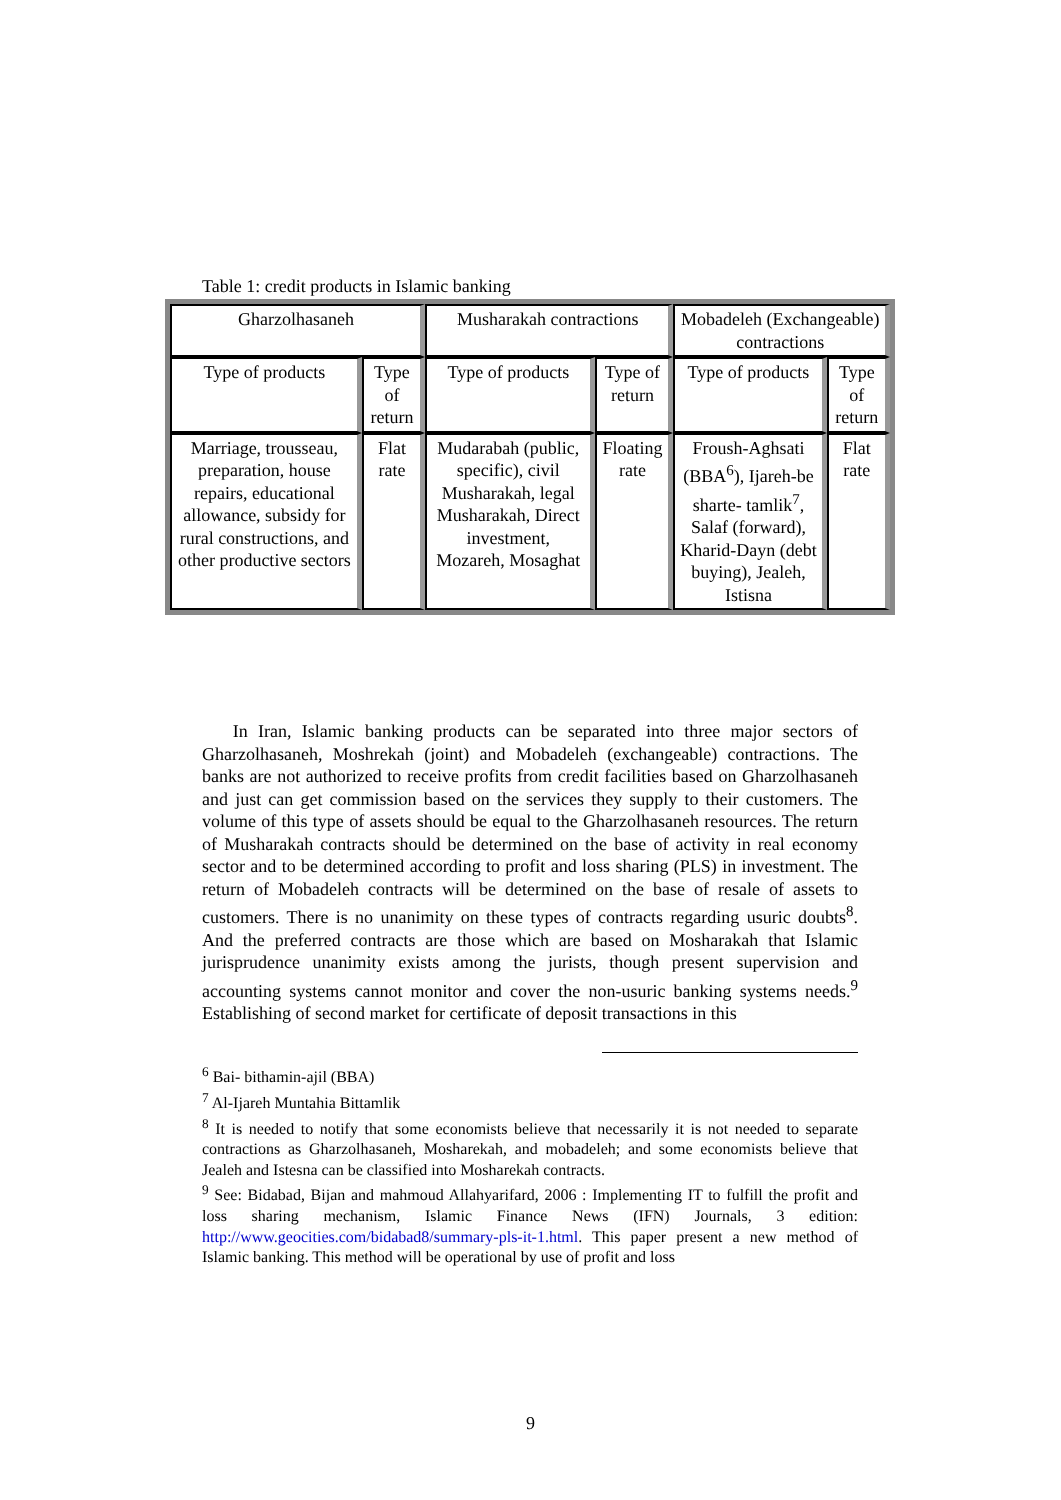Table 1: credit products in Islamic banking
| Gharzolhasaneh | | Musharakah contractions | | Mobadeleh (Exchangeable) contractions | |
| --- | --- | --- | --- | --- | --- |
| Type of products | Type of return | Type of products | Type of return | Type of products | Type of return |
| Marriage, trousseau, preparation, house repairs, educational allowance, subsidy for rural constructions, and other productive sectors | Flat rate | Mudarabah (public, specific), civil Musharakah, legal Musharakah, Direct investment, Mozareh, Mosaghat | Floating rate | Froush-Aghsati (BBA<sup>6</sup>), Ijareh-be sharte- tamlik<sup>7</sup>, Salaf (forward), Kharid-Dayn (debt buying), Jealeh, Istisna | Flat rate |
In Iran, Islamic banking products can be separated into three major sectors of Gharzolhasaneh, Moshrekah (joint) and Mobadeleh (exchangeable) contractions. The banks are not authorized to receive profits from credit facilities based on Gharzolhasaneh and just can get commission based on the services they supply to their customers. The volume of this type of assets should be equal to the Gharzolhasaneh resources. The return of Musharakah contracts should be determined on the base of activity in real economy sector and to be determined according to profit and loss sharing (PLS) in investment. The return of Mobadeleh contracts will be determined on the base of resale of assets to customers. There is no unanimity on these types of contracts regarding usuric doubts<sup>8</sup>. And the preferred contracts are those which are based on Mosharakah that Islamic jurisprudence unanimity exists among the jurists, though present supervision and accounting systems cannot monitor and cover the non-usuric banking systems needs.<sup>9</sup> Establishing of second market for certificate of deposit transactions in this
<sup>6</sup> Bai- bithamin-ajil (BBA)
<sup>7</sup> Al-Ijareh Muntahia Bittamlik
<sup>8</sup> It is needed to notify that some economists believe that necessarily it is not needed to separate contractions as Gharzolhasaneh, Mosharekah, and mobadeleh; and some economists believe that Jealeh and Istesna can be classified into Mosharekah contracts.
<sup>9</sup> See: Bidabad, Bijan and mahmoud Allahyarifard, 2006 : Implementing IT to fulfill the profit and loss sharing mechanism, Islamic Finance News (IFN) Journals, 3 edition: http://www.geocities.com/bidabad8/summary-pls-it-1.html. This paper present a new method of Islamic banking. This method will be operational by use of profit and loss
9